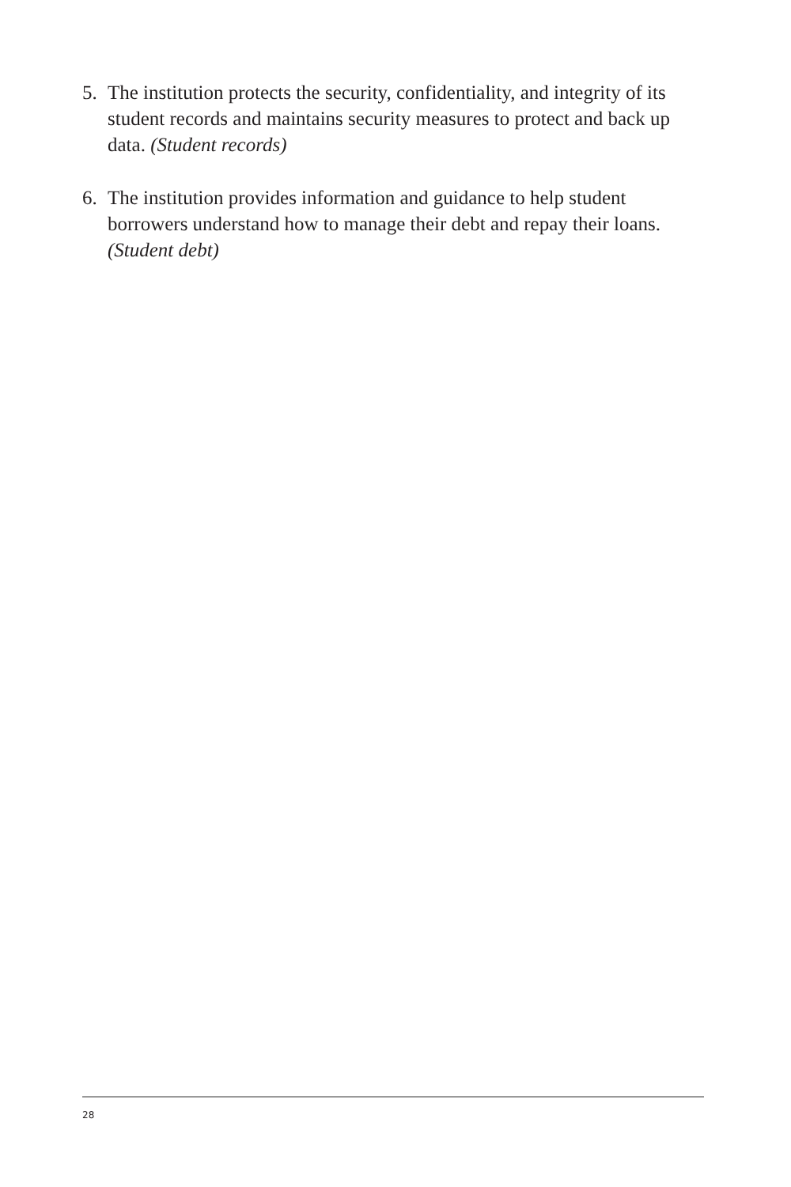5. The institution protects the security, confidentiality, and integrity of its student records and maintains security measures to protect and back up data. (Student records)
6. The institution provides information and guidance to help student borrowers understand how to manage their debt and repay their loans. (Student debt)
28